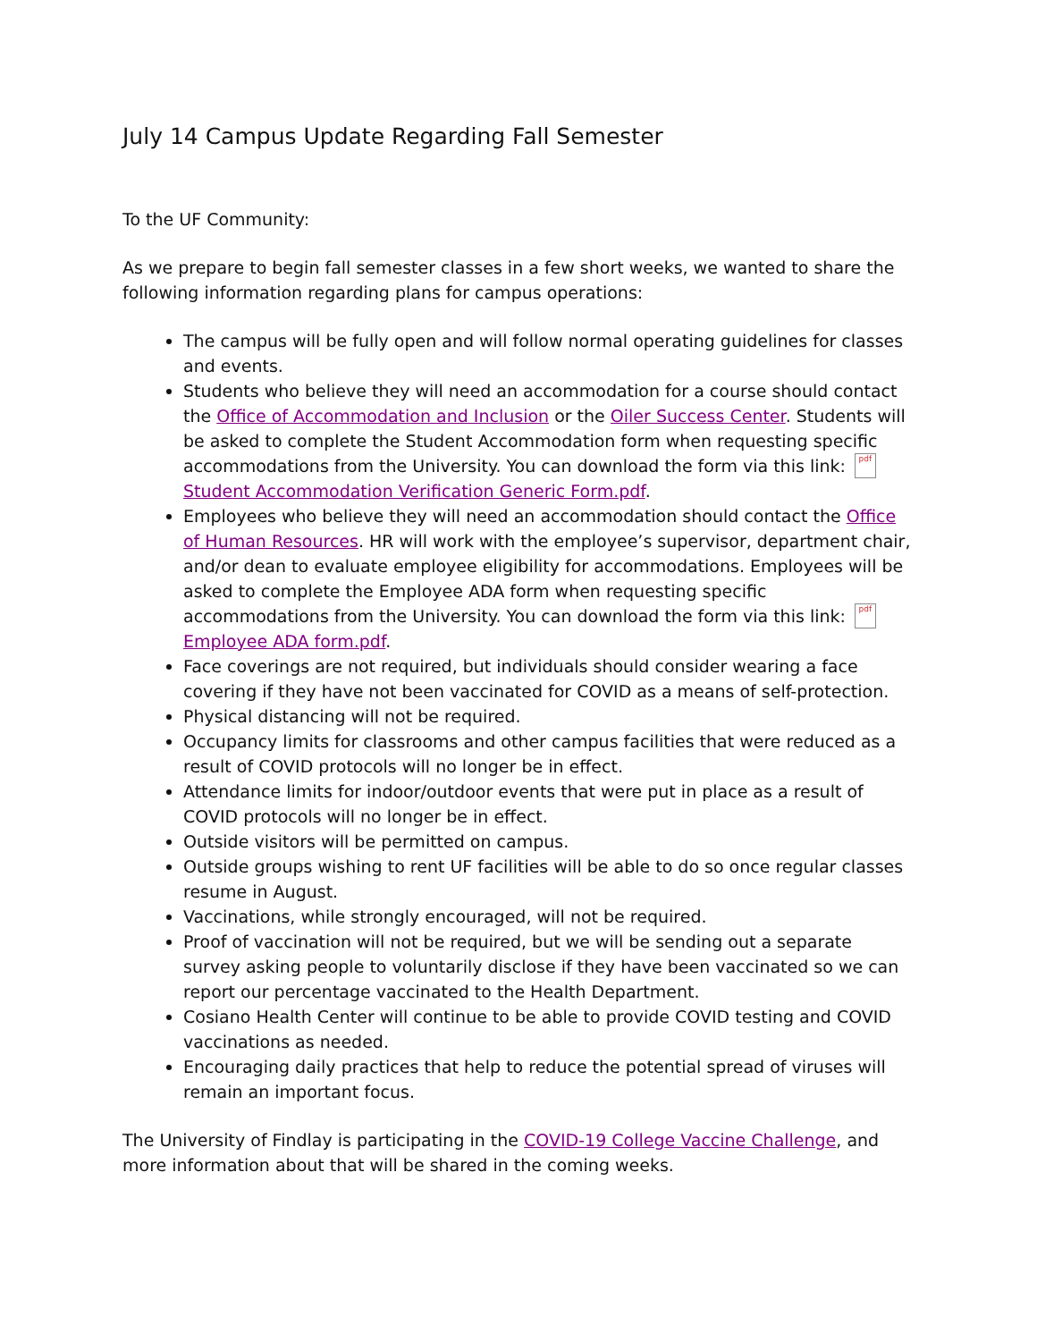July 14 Campus Update Regarding Fall Semester
To the UF Community:
As we prepare to begin fall semester classes in a few short weeks, we wanted to share the following information regarding plans for campus operations:
The campus will be fully open and will follow normal operating guidelines for classes and events.
Students who believe they will need an accommodation for a course should contact the Office of Accommodation and Inclusion or the Oiler Success Center. Students will be asked to complete the Student Accommodation form when requesting specific accommodations from the University. You can download the form via this link: pdf Student Accommodation Verification Generic Form.pdf.
Employees who believe they will need an accommodation should contact the Office of Human Resources. HR will work with the employee’s supervisor, department chair, and/or dean to evaluate employee eligibility for accommodations. Employees will be asked to complete the Employee ADA form when requesting specific accommodations from the University. You can download the form via this link: pdf Employee ADA form.pdf.
Face coverings are not required, but individuals should consider wearing a face covering if they have not been vaccinated for COVID as a means of self-protection.
Physical distancing will not be required.
Occupancy limits for classrooms and other campus facilities that were reduced as a result of COVID protocols will no longer be in effect.
Attendance limits for indoor/outdoor events that were put in place as a result of COVID protocols will no longer be in effect.
Outside visitors will be permitted on campus.
Outside groups wishing to rent UF facilities will be able to do so once regular classes resume in August.
Vaccinations, while strongly encouraged, will not be required.
Proof of vaccination will not be required, but we will be sending out a separate survey asking people to voluntarily disclose if they have been vaccinated so we can report our percentage vaccinated to the Health Department.
Cosiano Health Center will continue to be able to provide COVID testing and COVID vaccinations as needed.
Encouraging daily practices that help to reduce the potential spread of viruses will remain an important focus.
The University of Findlay is participating in the COVID-19 College Vaccine Challenge, and more information about that will be shared in the coming weeks.